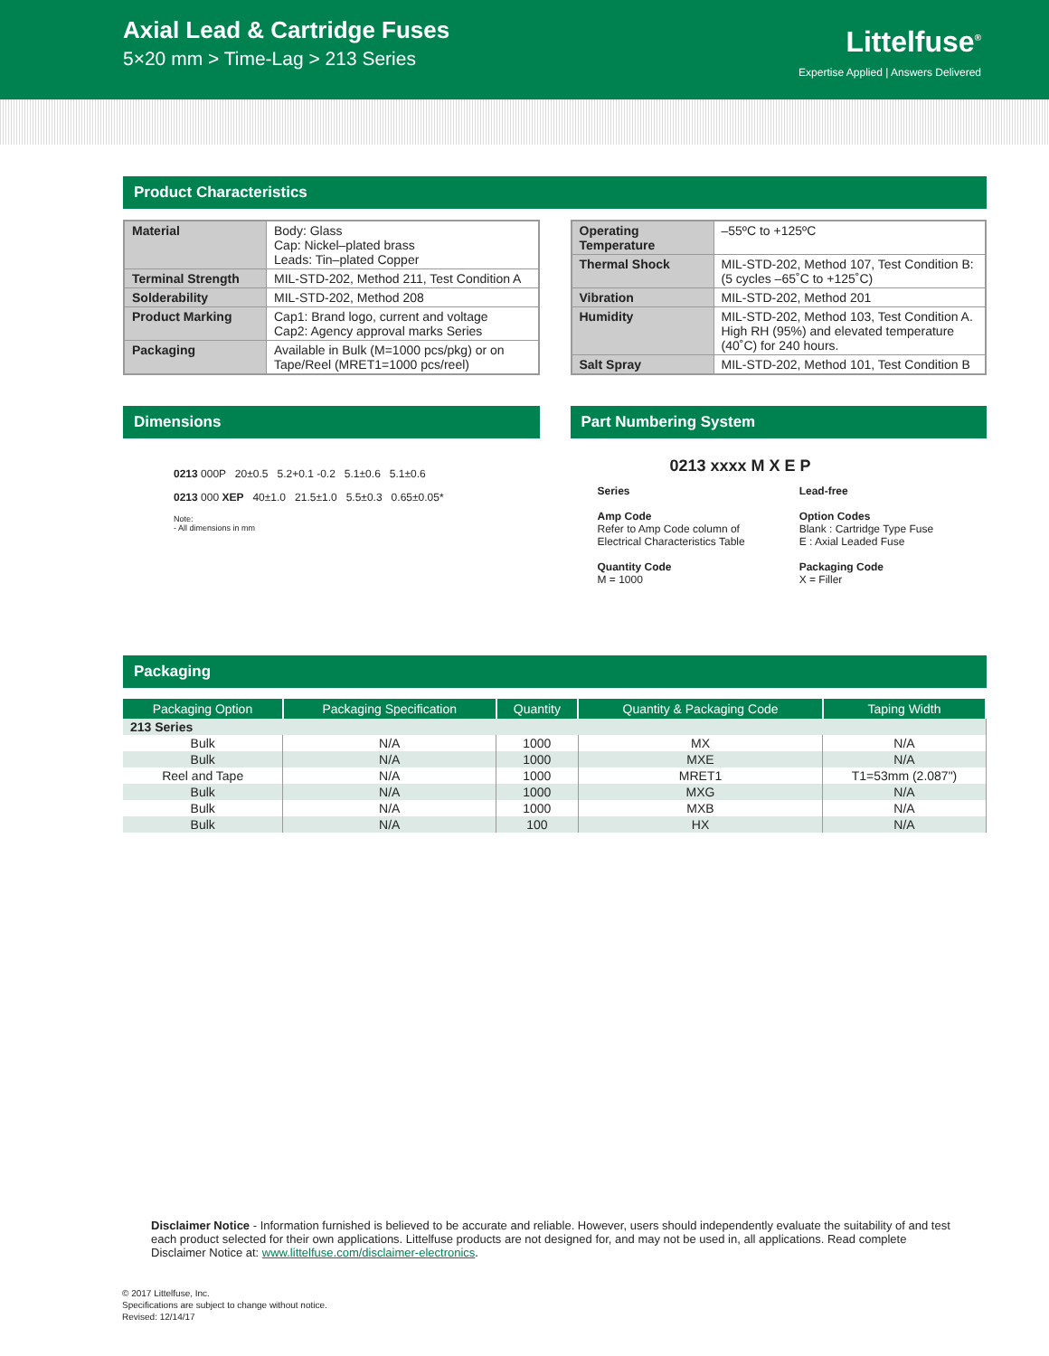Axial Lead & Cartridge Fuses
5×20 mm > Time-Lag > 213 Series
Littelfuse<sup>®</sup>
Expertise Applied | Answers Delivered
Product Characteristics
| Material | Body: Glass Cap: Nickel–plated brass Leads: Tin–plated Copper |
| Terminal Strength | MIL-STD-202, Method 211, Test Condition A |
| Solderability | MIL-STD-202, Method 208 |
| Product Marking | Cap1: Brand logo, current and voltage Cap2: Agency approval marks Series |
| Packaging | Available in Bulk (M=1000 pcs/pkg) or on Tape/Reel (MRET1=1000 pcs/reel) |
| Operating Temperature | –55ºC to +125ºC |
| Thermal Shock | MIL-STD-202, Method 107, Test Condition B: (5 cycles –65˚C to +125˚C) |
| Vibration | MIL-STD-202, Method 201 |
| Humidity | MIL-STD-202, Method 103, Test Condition A. High RH (95%) and elevated temperature (40˚C) for 240 hours. |
| Salt Spray | MIL-STD-202, Method 101, Test Condition B |
Dimensions
0213 000P 20±0.5 5.2+0.1 -0.2 5.1±0.6 5.1±0.6
0213 000 XEP 40±1.0 21.5±1.0 5.5±0.3 0.65±0.05*
Note:
- All dimensions in mm
Part Numbering System
0213 xxxx M X E P
Series
Amp Code
Refer to Amp Code column of
Electrical Characteristics Table
Quantity Code
M = 1000
Lead-free
Option Codes
Blank : Cartridge Type Fuse
E : Axial Leaded Fuse
Packaging Code
X = Filler
Packaging
| Packaging Option | Packaging Specification | Quantity | Quantity & Packaging Code | Taping Width |
| --- | --- | --- | --- | --- |
| 213 Series | | | | |
| Bulk | N/A | 1000 | MX | N/A |
| Bulk | N/A | 1000 | MXE | N/A |
| Reel and Tape | N/A | 1000 | MRET1 | T1=53mm (2.087") |
| Bulk | N/A | 1000 | MXG | N/A |
| Bulk | N/A | 1000 | MXB | N/A |
| Bulk | N/A | 100 | HX | N/A |
Disclaimer Notice - Information furnished is believed to be accurate and reliable. However, users should independently evaluate the suitability of and test each product selected for their own applications. Littelfuse products are not designed for, and may not be used in, all applications. Read complete Disclaimer Notice at: www.littelfuse.com/disclaimer-electronics.
© 2017 Littelfuse, Inc.
Specifications are subject to change without notice.
Revised: 12/14/17